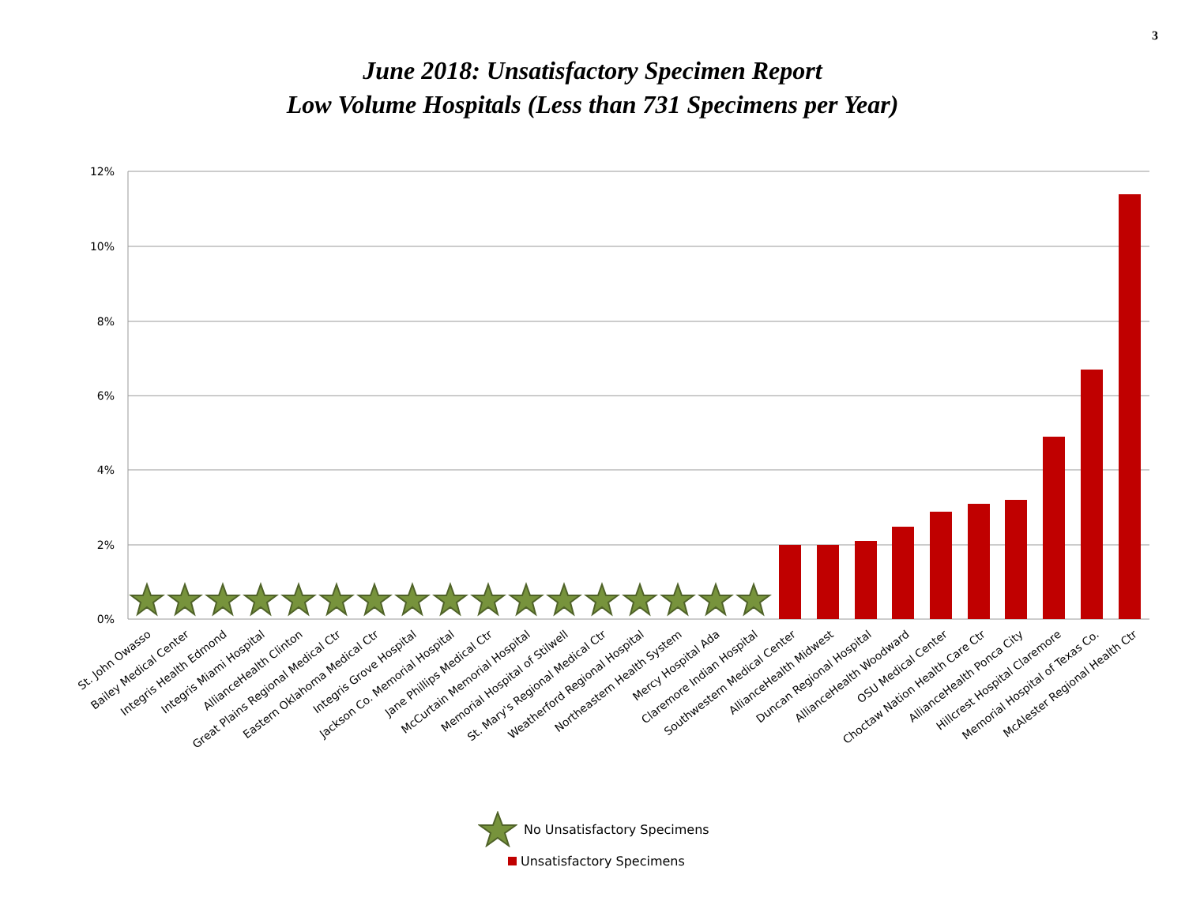3
June 2018: Unsatisfactory Specimen Report
Low Volume Hospitals (Less than 731 Specimens per Year)
12%
10%
8%
6%
4%
2%
0%
St. John Owasso
Bailey Medical Center
Integris Health Edmond
Integris Miami Hospital
AllianceHealth Clinton
Great Plains Regional Medical Ctr
Eastern Oklahoma Medical Ctr
Integris Grove Hospital
Jackson Co. Memorial Hospital
Jane Phillips Medical Ctr
McCurtain Memorial Hospital
Memorial Hospital of Stilwell
St. Mary's Regional Medical Ctr
Weatherford Regional Hospital
Northeastern Health System
Mercy Hospital Ada
Claremore Indian Hospital
Southwestern Medical Center
AllianceHealth Midwest
Duncan Regional Hospital
AllianceHealth Woodward
OSU Medical Center
Choctaw Nation Health Care Ctr
AllianceHealth Ponca City
Hillcrest Hospital Claremore
Memorial Hospital of Texas Co.
McAlester Regional Health Ctr
No Unsatisfactory Specimens
Unsatisfactory Specimens